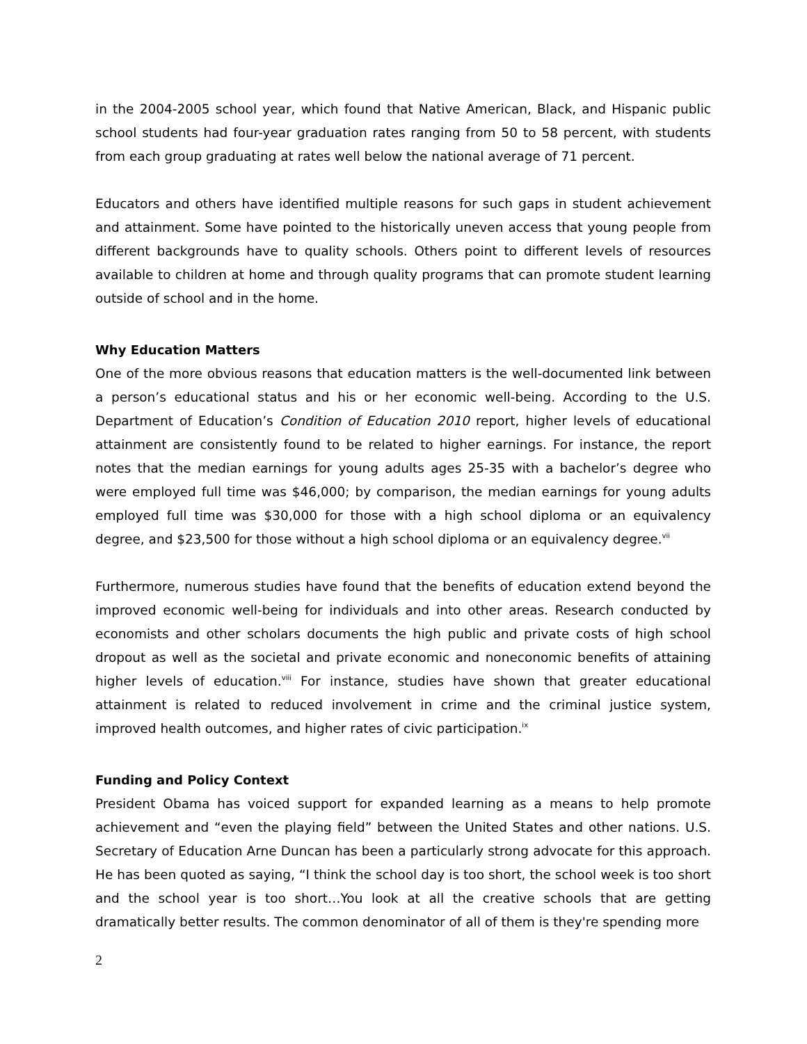in the 2004-2005 school year, which found that Native American, Black, and Hispanic public school students had four-year graduation rates ranging from 50 to 58 percent, with students from each group graduating at rates well below the national average of 71 percent.
Educators and others have identified multiple reasons for such gaps in student achievement and attainment. Some have pointed to the historically uneven access that young people from different backgrounds have to quality schools. Others point to different levels of resources available to children at home and through quality programs that can promote student learning outside of school and in the home.
Why Education Matters
One of the more obvious reasons that education matters is the well-documented link between a person’s educational status and his or her economic well-being. According to the U.S. Department of Education’s Condition of Education 2010 report, higher levels of educational attainment are consistently found to be related to higher earnings. For instance, the report notes that the median earnings for young adults ages 25-35 with a bachelor’s degree who were employed full time was $46,000; by comparison, the median earnings for young adults employed full time was $30,000 for those with a high school diploma or an equivalency degree, and $23,500 for those without a high school diploma or an equivalency degree.<sup>vii</sup>
Furthermore, numerous studies have found that the benefits of education extend beyond the improved economic well-being for individuals and into other areas. Research conducted by economists and other scholars documents the high public and private costs of high school dropout as well as the societal and private economic and noneconomic benefits of attaining higher levels of education.<sup>viii</sup> For instance, studies have shown that greater educational attainment is related to reduced involvement in crime and the criminal justice system, improved health outcomes, and higher rates of civic participation.<sup>ix</sup>
Funding and Policy Context
President Obama has voiced support for expanded learning as a means to help promote achievement and “even the playing field” between the United States and other nations. U.S. Secretary of Education Arne Duncan has been a particularly strong advocate for this approach. He has been quoted as saying, “I think the school day is too short, the school week is too short and the school year is too short…You look at all the creative schools that are getting dramatically better results. The common denominator of all of them is they're spending more
2